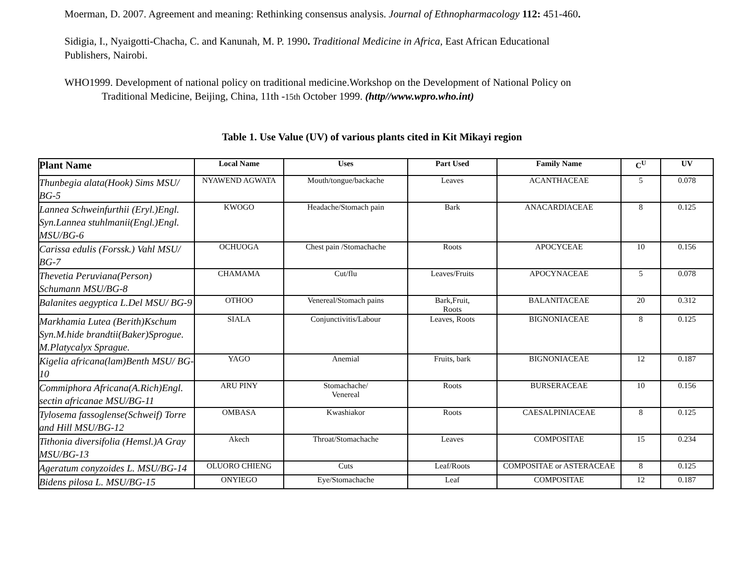Moerman, D. 2007. Agreement and meaning: Rethinking consensus analysis. Journal of Ethnopharmacology 112: 451-460.
Sidigia, I., Nyaigotti-Chacha, C. and Kanunah, M. P. 1990. Traditional Medicine in Africa, East African Educational Publishers, Nairobi.
WHO1999. Development of national policy on traditional medicine.Workshop on the Development of National Policy on
Traditional Medicine, Beijing, China, 11th -15th October 1999. (http//www.wpro.who.int)
Table 1. Use Value (UV) of various plants cited in Kit Mikayi region
| Plant Name | Local Name | Uses | Part Used | Family Name | C<sup>U</sup> | UV |
| --- | --- | --- | --- | --- | --- | --- |
| Thunbegia alata(Hook) Sims MSU/ BG-5 | NYAWEND AGWATA | Mouth/tongue/backache | Leaves | ACANTHACEAE | 5 | 0.078 |
| Lannea Schweinfurthii (Eryl.)Engl. Syn.Lannea stuhlmanii(Engl.)Engl. MSU/BG-6 | KWOGO | Headache/Stomach pain | Bark | ANACARDIACEAE | 8 | 0.125 |
| Carissa edulis (Forssk.) Vahl MSU/ BG-7 | OCHUOGA | Chest pain /Stomachache | Roots | APOCYCEAE | 10 | 0.156 |
| Thevetia Peruviana(Person) Schumann MSU/BG-8 | CHAMAMA | Cut/flu | Leaves/Fruits | APOCYNACEAE | 5 | 0.078 |
| Balanites aegyptica L.Del MSU/ BG-9 | OTHOO | Venereal/Stomach pains | Bark,Fruit, Roots | BALANITACEAE | 20 | 0.312 |
| Markhamia Lutea (Berith)Kschum Syn.M.hide brandtii(Baker)Sprogue. M.Platycalyx Sprague. | SIALA | Conjunctivitis/Labour | Leaves, Roots | BIGNONIACEAE | 8 | 0.125 |
| Kigelia africana(lam)Benth MSU/ BG-10 | YAGO | Anemial | Fruits, bark | BIGNONIACEAE | 12 | 0.187 |
| Commiphora Africana(A.Rich)Engl. sectin africanae MSU/BG-11 | ARU PINY | Stomachache/ Venereal | Roots | BURSERACEAE | 10 | 0.156 |
| Tylosema fassoglense(Schweif) Torre and Hill MSU/BG-12 | OMBASA | Kwashiakor | Roots | CAESALPINIACEAE | 8 | 0.125 |
| Tithonia diversifolia (Hemsl.)A Gray MSU/BG-13 | Akech | Throat/Stomachache | Leaves | COMPOSITAE | 15 | 0.234 |
| Ageratum conyzoides L. MSU/BG-14 | OLUORO CHIENG | Cuts | Leaf/Roots | COMPOSITAE or ASTERACEAE | 8 | 0.125 |
| Bidens pilosa L. MSU/BG-15 | ONYIEGO | Eye/Stomachache | Leaf | COMPOSITAE | 12 | 0.187 |